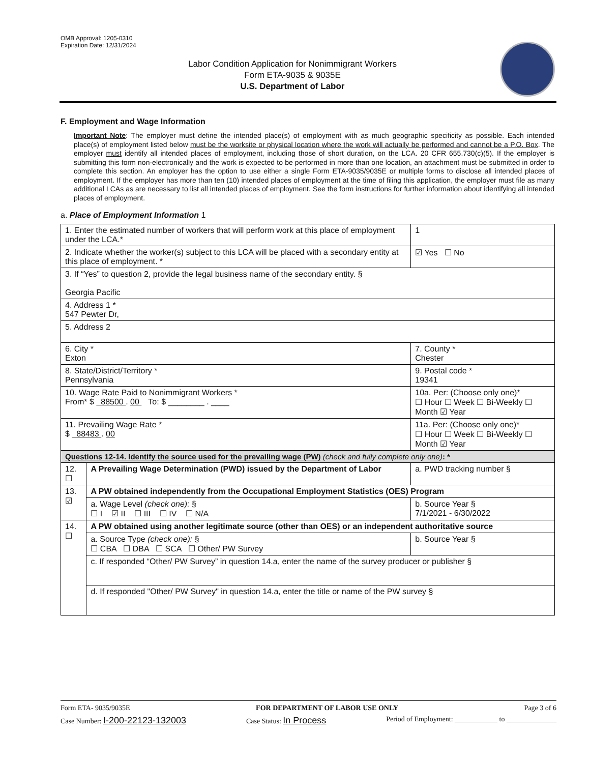OMB Approval: 1205-0310
Expiration Date: 12/31/2024
Labor Condition Application for Nonimmigrant Workers
Form ETA-9035 & 9035E
U.S. Department of Labor
F. Employment and Wage Information
Important Note: The employer must define the intended place(s) of employment with as much geographic specificity as possible. Each intended place(s) of employment listed below must be the worksite or physical location where the work will actually be performed and cannot be a P.O. Box. The employer must identify all intended places of employment, including those of short duration, on the LCA. 20 CFR 655.730(c)(5). If the employer is submitting this form non-electronically and the work is expected to be performed in more than one location, an attachment must be submitted in order to complete this section. An employer has the option to use either a single Form ETA-9035/9035E or multiple forms to disclose all intended places of employment. If the employer has more than ten (10) intended places of employment at the time of filing this application, the employer must file as many additional LCAs as are necessary to list all intended places of employment. See the form instructions for further information about identifying all intended places of employment.
a. Place of Employment Information 1
| 1. Enter the estimated number of workers that will perform work at this place of employment under the LCA.* | | | 1 |
| 2. Indicate whether the worker(s) subject to this LCA will be placed with a secondary entity at this place of employment. * | | | ☑ Yes ☐ No |
| 3. If “Yes” to question 2, provide the legal business name of the secondary entity. § Georgia Pacific | | | |
| 4. Address 1 * 547 Pewter Dr, | | | |
| 5. Address 2 | | | |
| 6. City * Exton | | 7. County * Chester | |
| 8. State/District/Territory * Pennsylvania | | 9. Postal code * 19341 | |
| 10. Wage Rate Paid to Nonimmigrant Workers * From* $ 88500 . 00 To: $ ________ . ____ | | 10a. Per: (Choose only one)* ☐ Hour ☐ Week ☐ Bi-Weekly ☐ Month ☑ Year | |
| 11. Prevailing Wage Rate * $ 88483 . 00 | | 11a. Per: (Choose only one)* ☐ Hour ☐ Week ☐ Bi-Weekly ☐ Month ☑ Year | |
| Questions 12-14. Identify the source used for the prevailing wage (PW) (check and fully complete only one) : * | | | |
| 12. ☐ | A Prevailing Wage Determination (PWD) issued by the Department of Labor | a. PWD tracking number § | |
| 13. ☑ | A PW obtained independently from the Occupational Employment Statistics (OES) Program | | |
| | a. Wage Level (check one): § ☐ I ☑ II ☐ III ☐ IV ☐ N/A | b. Source Year § 7/1/2021 - 6/30/2022 | |
| 14. ☐ | A PW obtained using another legitimate source (other than OES) or an independent authoritative source | | |
| | a. Source Type (check one): § ☐ CBA ☐ DBA ☐ SCA ☐ Other/ PW Survey | b. Source Year § | |
| | c. If responded “Other/ PW Survey” in question 14.a, enter the name of the survey producer or publisher § | | |
| | d. If responded "Other/ PW Survey" in question 14.a, enter the title or name of the PW survey § | | |
Form ETA- 9035/9035E FOR DEPARTMENT OF LABOR USE ONLY Page 3 of 6
Case Number: I-200-22123-132003 Case Status: In Process Period of Employment: ____________ to ______________